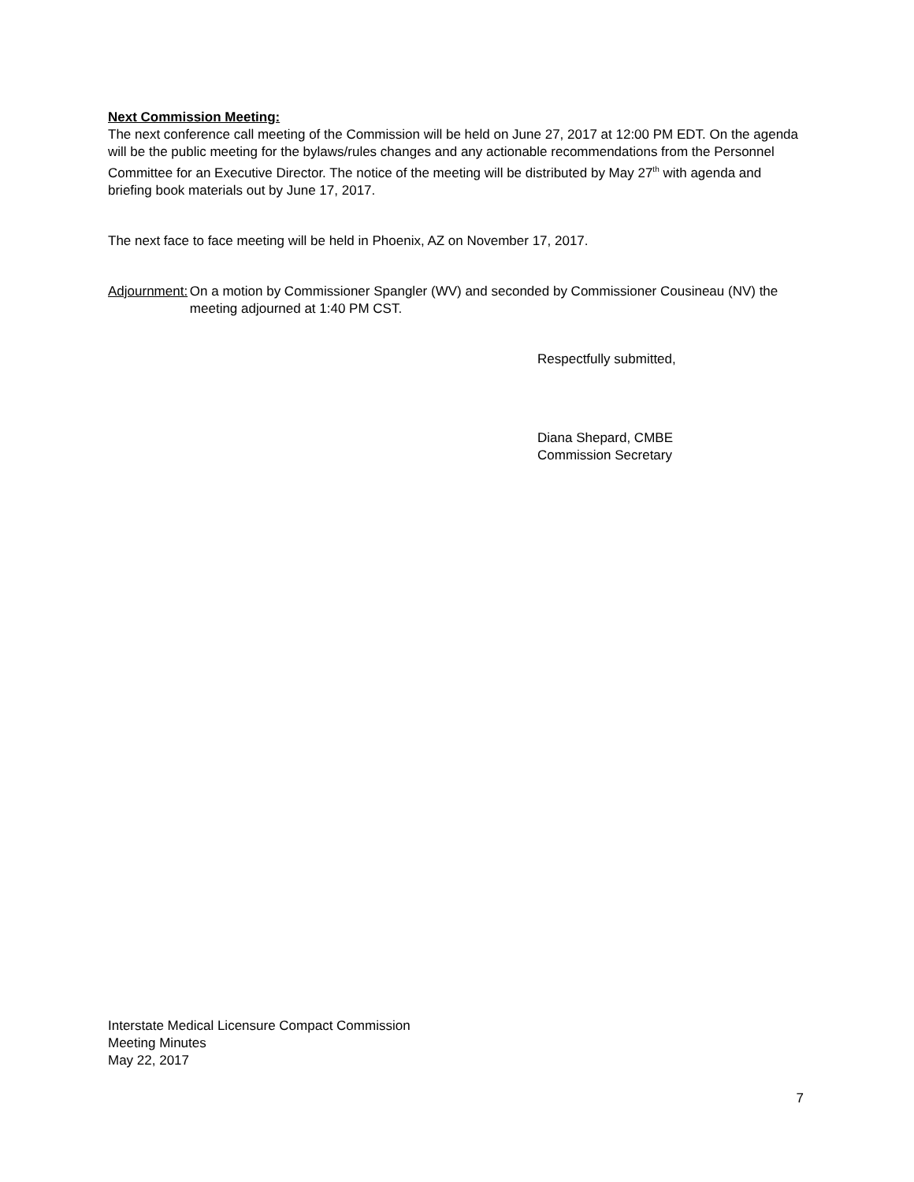Next Commission Meeting:
The next conference call meeting of the Commission will be held on June 27, 2017 at 12:00 PM EDT. On the agenda will be the public meeting for the bylaws/rules changes and any actionable recommendations from the Personnel Committee for an Executive Director. The notice of the meeting will be distributed by May 27<sup>th</sup> with agenda and briefing book materials out by June 17, 2017.
The next face to face meeting will be held in Phoenix, AZ on November 17, 2017.
Adjournment: On a motion by Commissioner Spangler (WV) and seconded by Commissioner Cousineau (NV) the meeting adjourned at 1:40 PM CST.
Respectfully submitted,
Diana Shepard, CMBE
Commission Secretary
Interstate Medical Licensure Compact Commission
Meeting Minutes
May 22, 2017
7